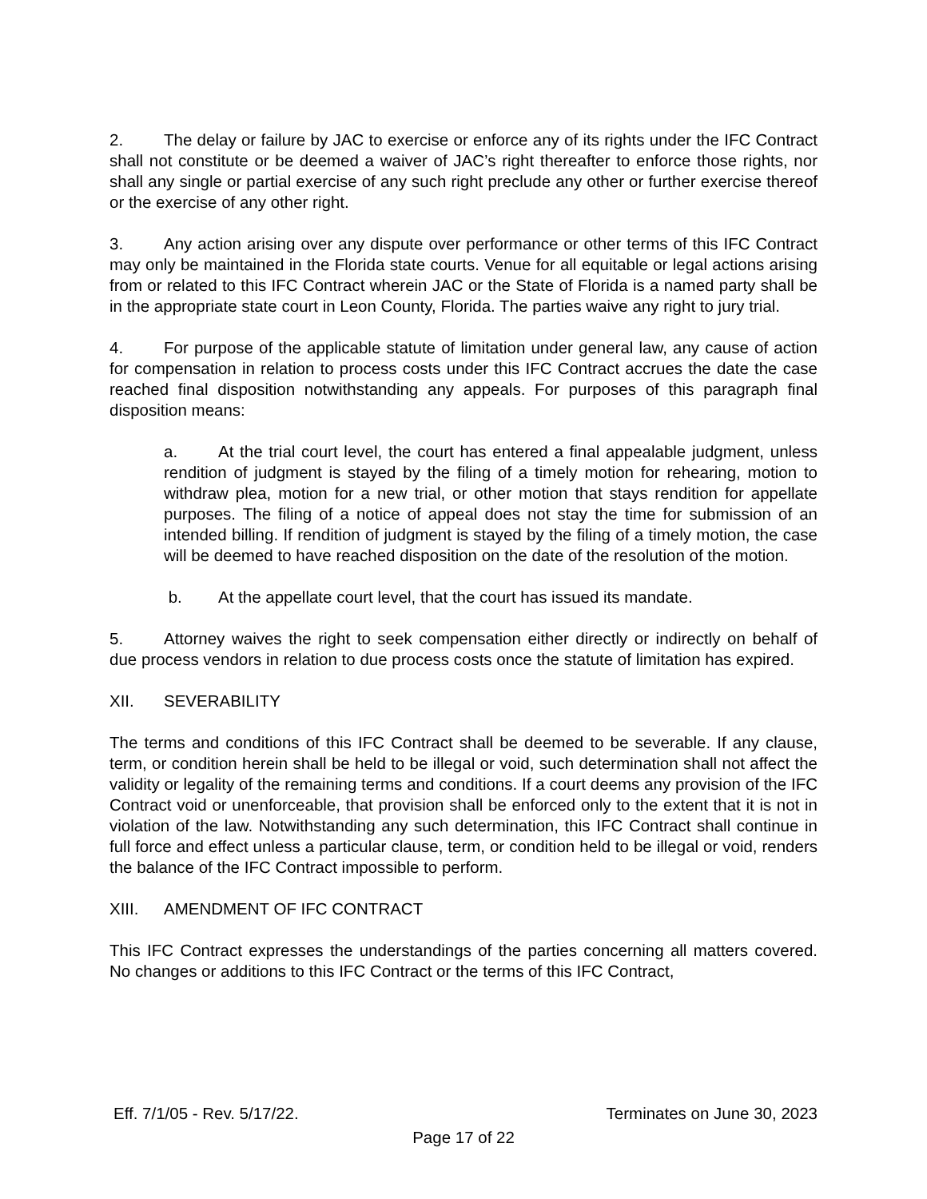2. The delay or failure by JAC to exercise or enforce any of its rights under the IFC Contract shall not constitute or be deemed a waiver of JAC’s right thereafter to enforce those rights, nor shall any single or partial exercise of any such right preclude any other or further exercise thereof or the exercise of any other right.
3. Any action arising over any dispute over performance or other terms of this IFC Contract may only be maintained in the Florida state courts. Venue for all equitable or legal actions arising from or related to this IFC Contract wherein JAC or the State of Florida is a named party shall be in the appropriate state court in Leon County, Florida. The parties waive any right to jury trial.
4. For purpose of the applicable statute of limitation under general law, any cause of action for compensation in relation to process costs under this IFC Contract accrues the date the case reached final disposition notwithstanding any appeals. For purposes of this paragraph final disposition means:
a. At the trial court level, the court has entered a final appealable judgment, unless rendition of judgment is stayed by the filing of a timely motion for rehearing, motion to withdraw plea, motion for a new trial, or other motion that stays rendition for appellate purposes. The filing of a notice of appeal does not stay the time for submission of an intended billing. If rendition of judgment is stayed by the filing of a timely motion, the case will be deemed to have reached disposition on the date of the resolution of the motion.
b. At the appellate court level, that the court has issued its mandate.
5. Attorney waives the right to seek compensation either directly or indirectly on behalf of due process vendors in relation to due process costs once the statute of limitation has expired.
XII. SEVERABILITY
The terms and conditions of this IFC Contract shall be deemed to be severable. If any clause, term, or condition herein shall be held to be illegal or void, such determination shall not affect the validity or legality of the remaining terms and conditions. If a court deems any provision of the IFC Contract void or unenforceable, that provision shall be enforced only to the extent that it is not in violation of the law. Notwithstanding any such determination, this IFC Contract shall continue in full force and effect unless a particular clause, term, or condition held to be illegal or void, renders the balance of the IFC Contract impossible to perform.
XIII. AMENDMENT OF IFC CONTRACT
This IFC Contract expresses the understandings of the parties concerning all matters covered. No changes or additions to this IFC Contract or the terms of this IFC Contract,
Eff. 7/1/05 - Rev. 5/17/22. Terminates on June 30, 2023
Page 17 of 22